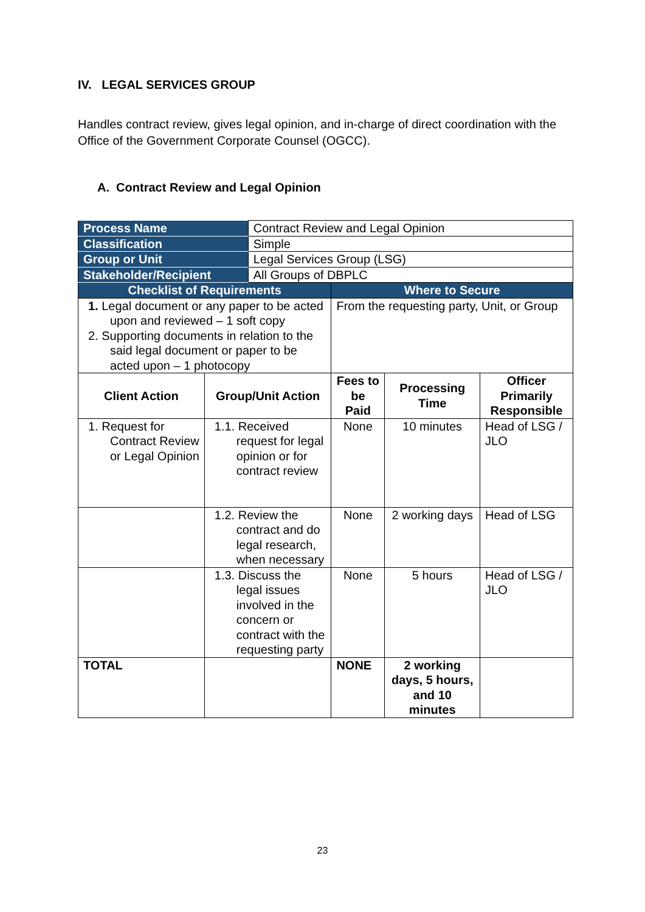IV. LEGAL SERVICES GROUP
Handles contract review, gives legal opinion, and in-charge of direct coordination with the Office of the Government Corporate Counsel (OGCC).
A. Contract Review and Legal Opinion
| Process Name | | Contract Review and Legal Opinion | | | |
| Classification | | Simple | | | |
| Group or Unit | | Legal Services Group (LSG) | | | |
| Stakeholder/Recipient | | All Groups of DBPLC | | | |
| Checklist of Requirements | | | Where to Secure | | |
| 1. Legal document or any paper to be acted upon and reviewed – 1 soft copy 2. Supporting documents in relation to the said legal document or paper to be acted upon – 1 photocopy | | | From the requesting party, Unit, or Group | | |
| Client Action | Group/Unit Action | | Fees to be Paid | Processing Time | Officer Primarily Responsible |
| 1. Request for Contract Review or Legal Opinion | 1.1. Received request for legal opinion or for contract review | | None | 10 minutes | Head of LSG / JLO |
| | 1.2. Review the contract and do legal research, when necessary | | None | 2 working days | Head of LSG |
| | 1.3. Discuss the legal issues involved in the concern or contract with the requesting party | | None | 5 hours | Head of LSG / JLO |
| TOTAL | | | NONE | 2 working days, 5 hours, and 10 minutes | |
23